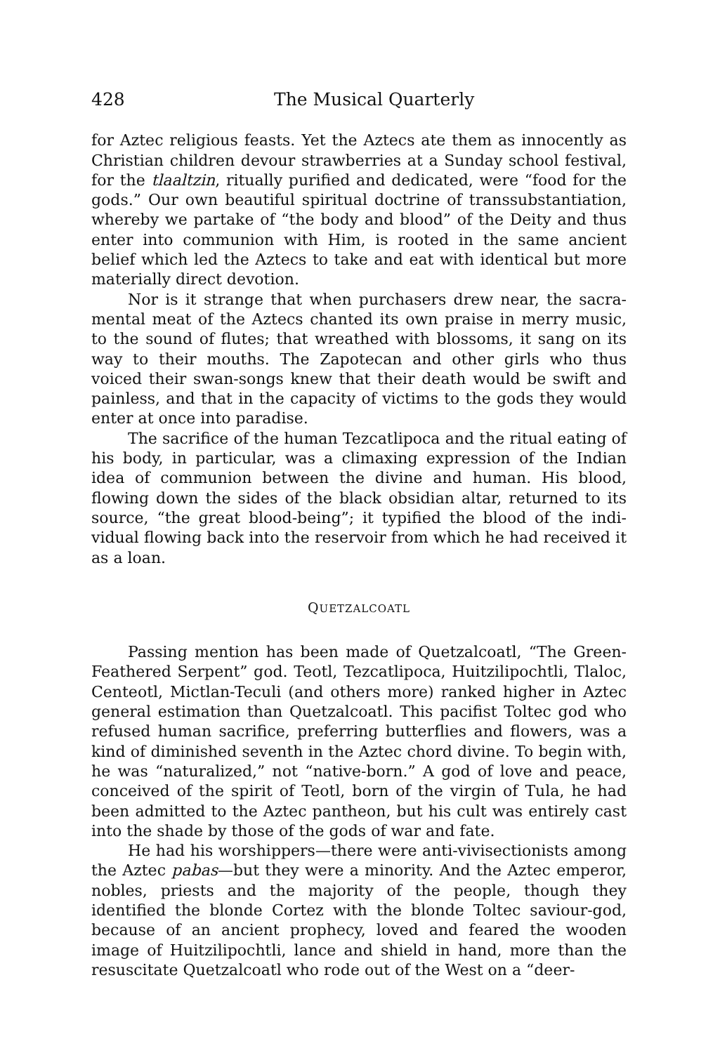428 The Musical Quarterly
for Aztec religious feasts. Yet the Aztecs ate them as innocently as Christian children devour strawberries at a Sunday school festival, for the tlaaltzin, ritually purified and dedicated, were “food for the gods.” Our own beautiful spiritual doctrine of trans­substantiation, whereby we partake of “the body and blood” of the Deity and thus enter into communion with Him, is rooted in the same ancient belief which led the Aztecs to take and eat with identical but more materially direct devotion.
Nor is it strange that when purchasers drew near, the sacra­mental meat of the Aztecs chanted its own praise in merry music, to the sound of flutes; that wreathed with blossoms, it sang on its way to their mouths. The Zapotecan and other girls who thus voiced their swan-songs knew that their death would be swift and painless, and that in the capacity of victims to the gods they would enter at once into paradise.
The sacrifice of the human Tezcatlipoca and the ritual eating of his body, in particular, was a climaxing expression of the Indian idea of communion between the divine and human. His blood, flowing down the sides of the black obsidian altar, returned to its source, “the great blood-being”; it typified the blood of the indi­vidual flowing back into the reservoir from which he had received it as a loan.
QUETZALCOATL
Passing mention has been made of Quetzalcoatl, “The Green-Feathered Serpent” god. Teotl, Tezcatlipoca, Huitzilipochtli, Tlaloc, Centeotl, Mictlan-Teculi (and others more) ranked higher in Aztec general estimation than Quetzalcoatl. This pacifist Toltec god who refused human sacrifice, preferring butterflies and flowers, was a kind of diminished seventh in the Aztec chord divine. To begin with, he was “naturalized,” not “native-born.” A god of love and peace, conceived of the spirit of Teotl, born of the virgin of Tula, he had been admitted to the Aztec pantheon, but his cult was entirely cast into the shade by those of the gods of war and fate.
He had his worshippers—there were anti-vivisectionists among the Aztec pabas—but they were a minority. And the Aztec emperor, nobles, priests and the majority of the people, though they identified the blonde Cortez with the blonde Toltec saviour-god, because of an ancient prophecy, loved and feared the wooden image of Huitzilipochtli, lance and shield in hand, more than the resuscitate Quetzalcoatl who rode out of the West on a “deer-